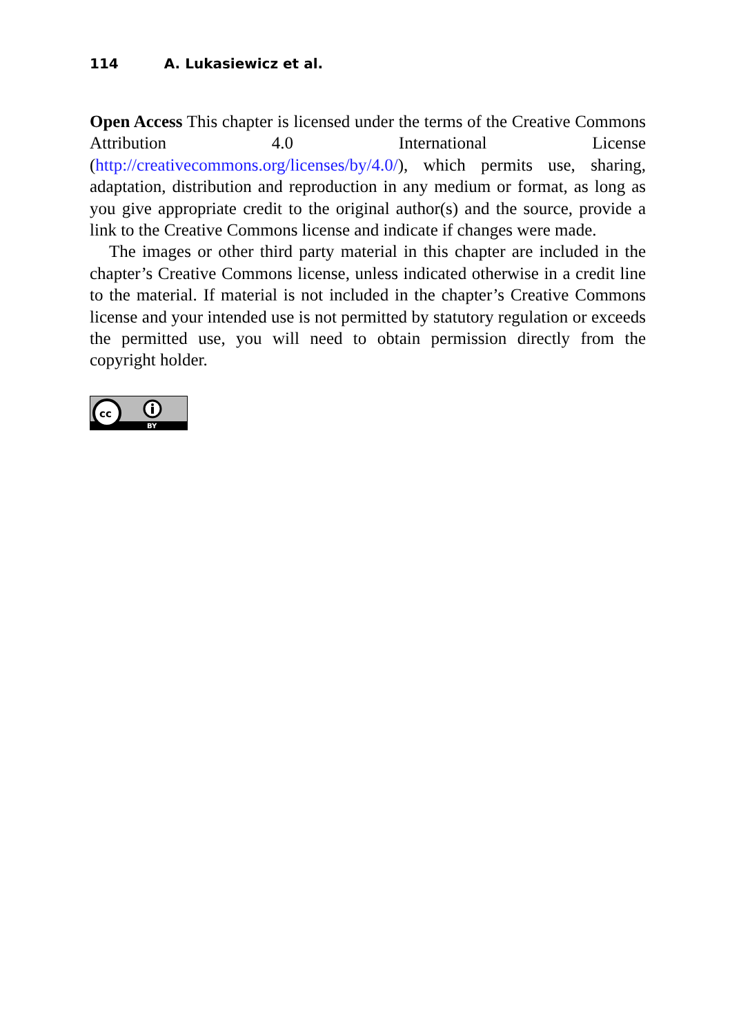114 A. Lukasiewicz et al.
Open Access This chapter is licensed under the terms of the Creative Commons Attribution 4.0 International License (http://creativecommons.org/licenses/by/4.0/), which permits use, sharing, adaptation, distribution and reproduction in any medium or format, as long as you give appropriate credit to the original author(s) and the source, provide a link to the Creative Commons license and indicate if changes were made.
The images or other third party material in this chapter are included in the chapter’s Creative Commons license, unless indicated otherwise in a credit line to the material. If material is not included in the chapter’s Creative Commons license and your intended use is not permitted by statutory regulation or exceeds the permitted use, you will need to obtain permission directly from the copyright holder.
cc
BY